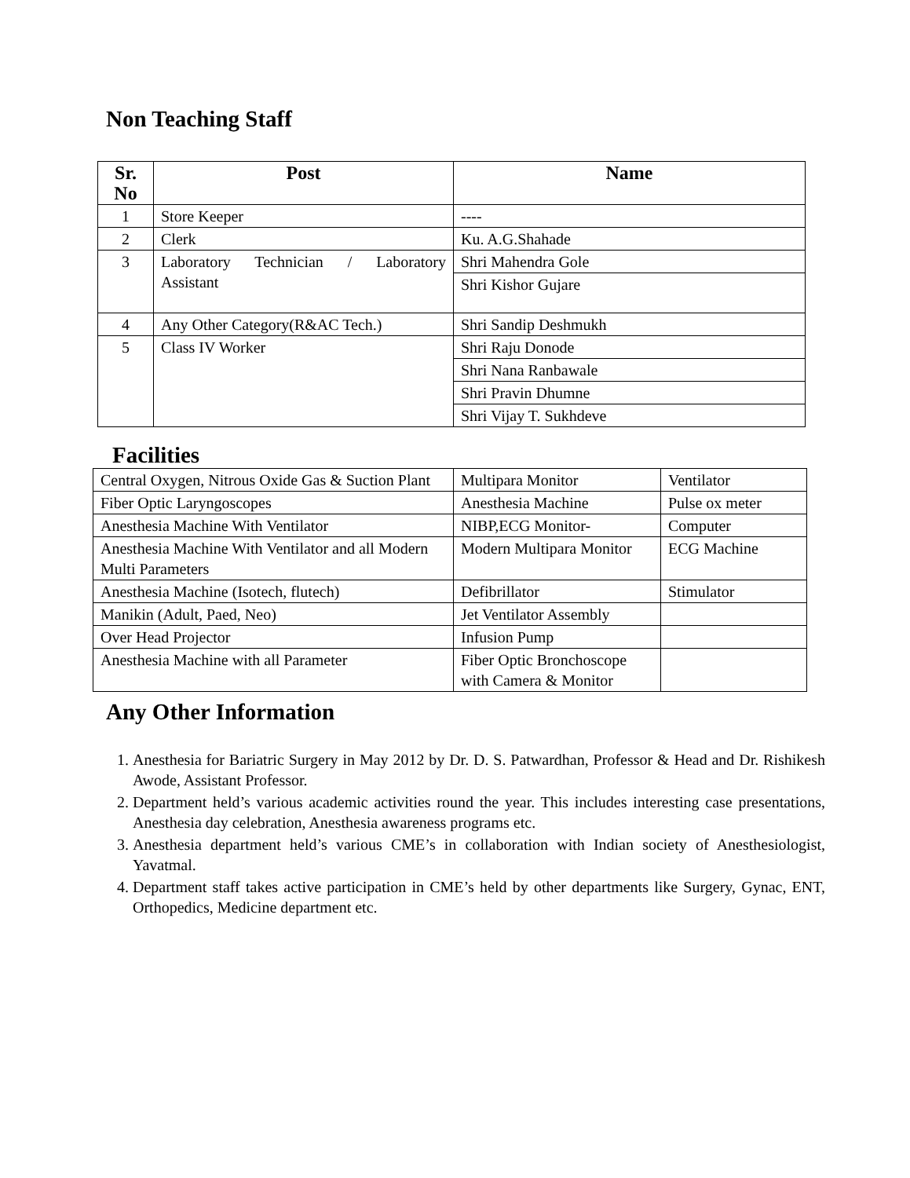Non Teaching Staff
| Sr. No | Post | Name |
| --- | --- | --- |
| 1 | Store Keeper | ---- |
| 2 | Clerk | Ku. A.G.Shahade |
| 3 | Laboratory Technician / Laboratory Assistant | Shri Mahendra Gole |
| | | Shri Kishor Gujare |
| 4 | Any Other Category(R&AC Tech.) | Shri Sandip Deshmukh |
| 5 | Class IV Worker | Shri Raju Donode |
| | | Shri Nana Ranbawale |
| | | Shri Pravin Dhumne |
| | | Shri Vijay T. Sukhdeve |
Facilities
| Central Oxygen, Nitrous Oxide Gas & Suction Plant | Multipara Monitor | Ventilator |
| Fiber Optic Laryngoscopes | Anesthesia Machine | Pulse ox meter |
| Anesthesia Machine With Ventilator | NIBP,ECG Monitor- | Computer |
| Anesthesia Machine With Ventilator and all Modern Multi Parameters | Modern Multipara Monitor | ECG Machine |
| Anesthesia Machine (Isotech, flutech) | Defibrillator | Stimulator |
| Manikin (Adult, Paed, Neo) | Jet Ventilator Assembly | |
| Over Head Projector | Infusion Pump | |
| Anesthesia Machine with all Parameter | Fiber Optic Bronchoscope with Camera & Monitor | |
Any Other Information
1. Anesthesia for Bariatric Surgery in May 2012 by Dr. D. S. Patwardhan, Professor & Head and Dr. Rishikesh Awode, Assistant Professor.
2. Department held’s various academic activities round the year. This includes interesting case presentations, Anesthesia day celebration, Anesthesia awareness programs etc.
3. Anesthesia department held’s various CME’s in collaboration with Indian society of Anesthesiologist, Yavatmal.
4. Department staff takes active participation in CME’s held by other departments like Surgery, Gynac, ENT, Orthopedics, Medicine department etc.